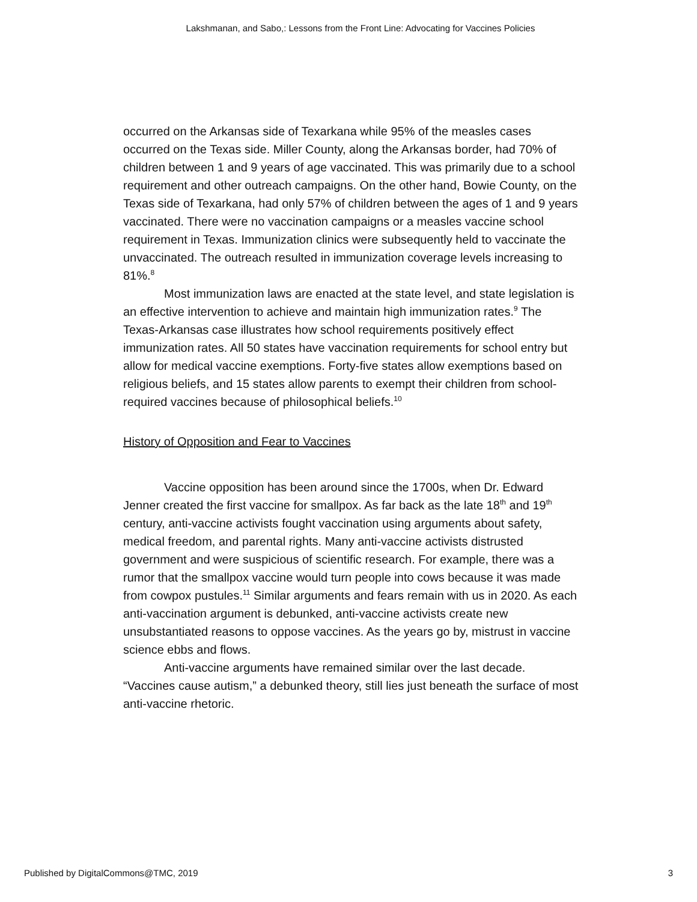Lakshmanan, and Sabo,: Lessons from the Front Line: Advocating for Vaccines Policies
occurred on the Arkansas side of Texarkana while 95% of the measles cases occurred on the Texas side. Miller County, along the Arkansas border, had 70% of children between 1 and 9 years of age vaccinated. This was primarily due to a school requirement and other outreach campaigns. On the other hand, Bowie County, on the Texas side of Texarkana, had only 57% of children between the ages of 1 and 9 years vaccinated. There were no vaccination campaigns or a measles vaccine school requirement in Texas. Immunization clinics were subsequently held to vaccinate the unvaccinated. The outreach resulted in immunization coverage levels increasing to 81%.<sup>8</sup>
Most immunization laws are enacted at the state level, and state legislation is an effective intervention to achieve and maintain high immunization rates.<sup>9</sup> The Texas-Arkansas case illustrates how school requirements positively effect immunization rates. All 50 states have vaccination requirements for school entry but allow for medical vaccine exemptions. Forty-five states allow exemptions based on religious beliefs, and 15 states allow parents to exempt their children from school-required vaccines because of philosophical beliefs.<sup>10</sup>
History of Opposition and Fear to Vaccines
Vaccine opposition has been around since the 1700s, when Dr. Edward Jenner created the first vaccine for smallpox. As far back as the late 18<sup>th</sup> and 19<sup>th</sup> century, anti-vaccine activists fought vaccination using arguments about safety, medical freedom, and parental rights. Many anti-vaccine activists distrusted government and were suspicious of scientific research. For example, there was a rumor that the smallpox vaccine would turn people into cows because it was made from cowpox pustules.<sup>11</sup> Similar arguments and fears remain with us in 2020. As each anti-vaccination argument is debunked, anti-vaccine activists create new unsubstantiated reasons to oppose vaccines. As the years go by, mistrust in vaccine science ebbs and flows.
Anti-vaccine arguments have remained similar over the last decade. “Vaccines cause autism,” a debunked theory, still lies just beneath the surface of most anti-vaccine rhetoric.
Published by DigitalCommons@TMC, 2019 3